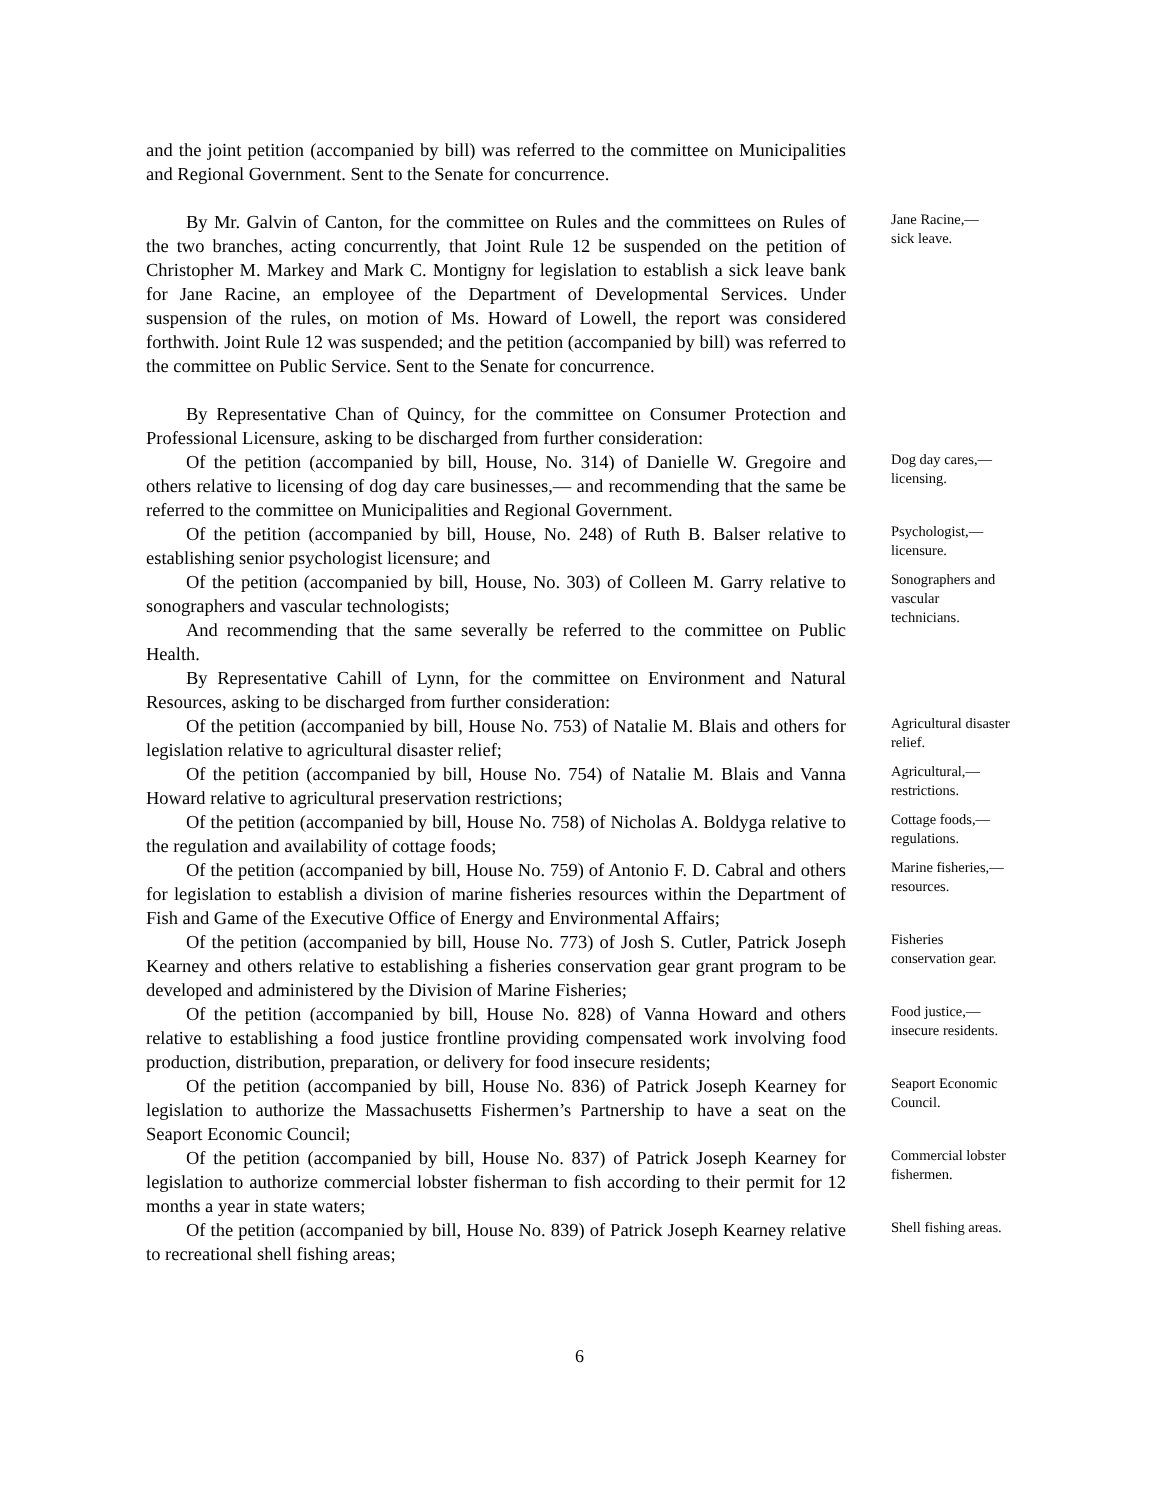and the joint petition (accompanied by bill) was referred to the committee on Municipalities and Regional Government. Sent to the Senate for concurrence.
By Mr. Galvin of Canton, for the committee on Rules and the committees on Rules of the two branches, acting concurrently, that Joint Rule 12 be suspended on the petition of Christopher M. Markey and Mark C. Montigny for legislation to establish a sick leave bank for Jane Racine, an employee of the Department of Developmental Services. Under suspension of the rules, on motion of Ms. Howard of Lowell, the report was considered forthwith. Joint Rule 12 was suspended; and the petition (accompanied by bill) was referred to the committee on Public Service. Sent to the Senate for concurrence.
Jane Racine,—
sick leave.
By Representative Chan of Quincy, for the committee on Consumer Protection and Professional Licensure, asking to be discharged from further consideration:
Of the petition (accompanied by bill, House, No. 314) of Danielle W. Gregoire and others relative to licensing of dog day care businesses,— and recommending that the same be referred to the committee on Municipalities and Regional Government.
Dog day cares,—
licensing.
Of the petition (accompanied by bill, House, No. 248) of Ruth B. Balser relative to establishing senior psychologist licensure; and
Psychologist,—
licensure.
Of the petition (accompanied by bill, House, No. 303) of Colleen M. Garry relative to sonographers and vascular technologists;
And recommending that the same severally be referred to the committee on Public Health.
By Representative Cahill of Lynn, for the committee on Environment and Natural Resources, asking to be discharged from further consideration:
Sonographers and vascular technicians.
Of the petition (accompanied by bill, House No. 753) of Natalie M. Blais and others for legislation relative to agricultural disaster relief;
Agricultural disaster relief.
Of the petition (accompanied by bill, House No. 754) of Natalie M. Blais and Vanna Howard relative to agricultural preservation restrictions;
Agricultural,—
restrictions.
Of the petition (accompanied by bill, House No. 758) of Nicholas A. Boldyga relative to the regulation and availability of cottage foods;
Cottage foods,—
regulations.
Of the petition (accompanied by bill, House No. 759) of Antonio F. D. Cabral and others for legislation to establish a division of marine fisheries resources within the Department of Fish and Game of the Executive Office of Energy and Environmental Affairs;
Marine fisheries,—
resources.
Of the petition (accompanied by bill, House No. 773) of Josh S. Cutler, Patrick Joseph Kearney and others relative to establishing a fisheries conservation gear grant program to be developed and administered by the Division of Marine Fisheries;
Fisheries conservation gear.
Of the petition (accompanied by bill, House No. 828) of Vanna Howard and others relative to establishing a food justice frontline providing compensated work involving food production, distribution, preparation, or delivery for food insecure residents;
Food justice,—
insecure residents.
Of the petition (accompanied by bill, House No. 836) of Patrick Joseph Kearney for legislation to authorize the Massachusetts Fishermen’s Partnership to have a seat on the Seaport Economic Council;
Seaport Economic Council.
Of the petition (accompanied by bill, House No. 837) of Patrick Joseph Kearney for legislation to authorize commercial lobster fisherman to fish according to their permit for 12 months a year in state waters;
Commercial lobster fishermen.
Of the petition (accompanied by bill, House No. 839) of Patrick Joseph Kearney relative to recreational shell fishing areas;
Shell fishing areas.
6